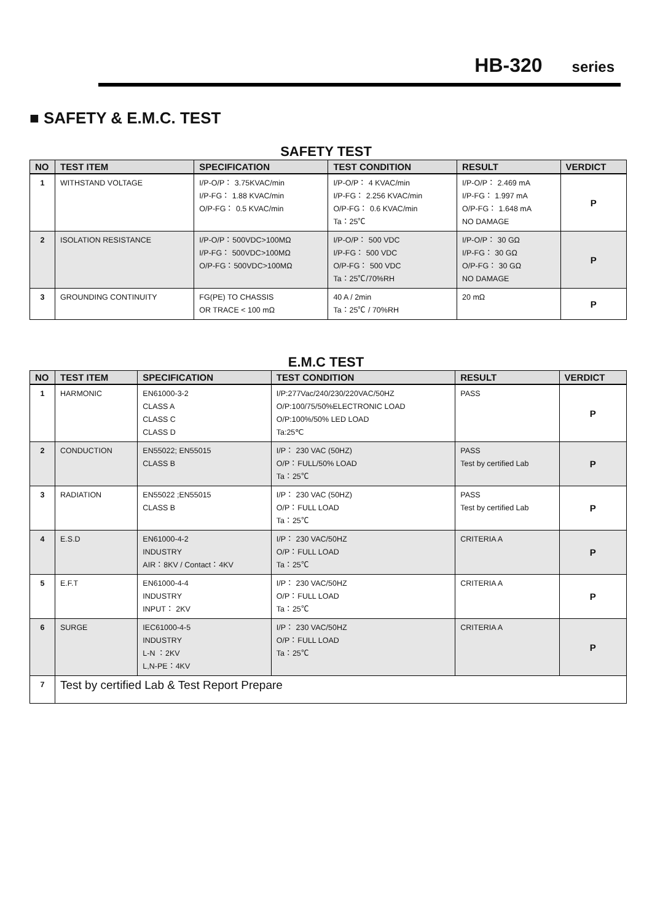HB-320 series
■ SAFETY & E.M.C. TEST
SAFETY TEST
| NO | TEST ITEM | SPECIFICATION | TEST CONDITION | RESULT | VERDICT |
| --- | --- | --- | --- | --- | --- |
| 1 | WITHSTAND VOLTAGE | I/P-O/P： 3.75KVAC/min I/P-FG： 1.88 KVAC/min O/P-FG： 0.5 KVAC/min | I/P-O/P： 4 KVAC/min I/P-FG： 2.256 KVAC/min O/P-FG： 0.6 KVAC/min Ta：25℃ | I/P-O/P： 2.469 mA I/P-FG： 1.997 mA O/P-FG： 1.648 mA NO DAMAGE | P |
| 2 | ISOLATION RESISTANCE | I/P-O/P：500VDC>100MΩ I/P-FG： 500VDC>100MΩ O/P-FG：500VDC>100MΩ | I/P-O/P： 500 VDC I/P-FG： 500 VDC O/P-FG： 500 VDC Ta：25℃/70%RH | I/P-O/P： 30 GΩ I/P-FG： 30 GΩ O/P-FG： 30 GΩ NO DAMAGE | P |
| 3 | GROUNDING CONTINUITY | FG(PE) TO CHASSIS OR TRACE < 100 mΩ | 40 A / 2min Ta：25℃ / 70%RH | 20 mΩ | P |
E.M.C TEST
| NO | TEST ITEM | SPECIFICATION | TEST CONDITION | RESULT | VERDICT |
| --- | --- | --- | --- | --- | --- |
| 1 | HARMONIC | EN61000-3-2 CLASS A CLASS C CLASS D | I/P:277Vac/240/230/220VAC/50HZ O/P:100/75/50%ELECTRONIC LOAD O/P:100%/50% LED LOAD Ta:25℃ | PASS | P |
| 2 | CONDUCTION | EN55022; EN55015 CLASS B | I/P： 230 VAC (50HZ) O/P：FULL/50% LOAD Ta：25℃ | PASS Test by certified Lab | P |
| 3 | RADIATION | EN55022 ;EN55015 CLASS B | I/P： 230 VAC (50HZ) O/P：FULL LOAD Ta：25℃ | PASS Test by certified Lab | P |
| 4 | E.S.D | EN61000-4-2 INDUSTRY AIR：8KV / Contact：4KV | I/P： 230 VAC/50HZ O/P：FULL LOAD Ta：25℃ | CRITERIA A | P |
| 5 | E.F.T | EN61000-4-4 INDUSTRY INPUT： 2KV | I/P： 230 VAC/50HZ O/P：FULL LOAD Ta：25℃ | CRITERIA A | P |
| 6 | SURGE | IEC61000-4-5 INDUSTRY L-N ：2KV L,N-PE：4KV | I/P： 230 VAC/50HZ O/P：FULL LOAD Ta：25℃ | CRITERIA A | P |
| 7 | Test by certified Lab & Test Report Prepare | | | | |